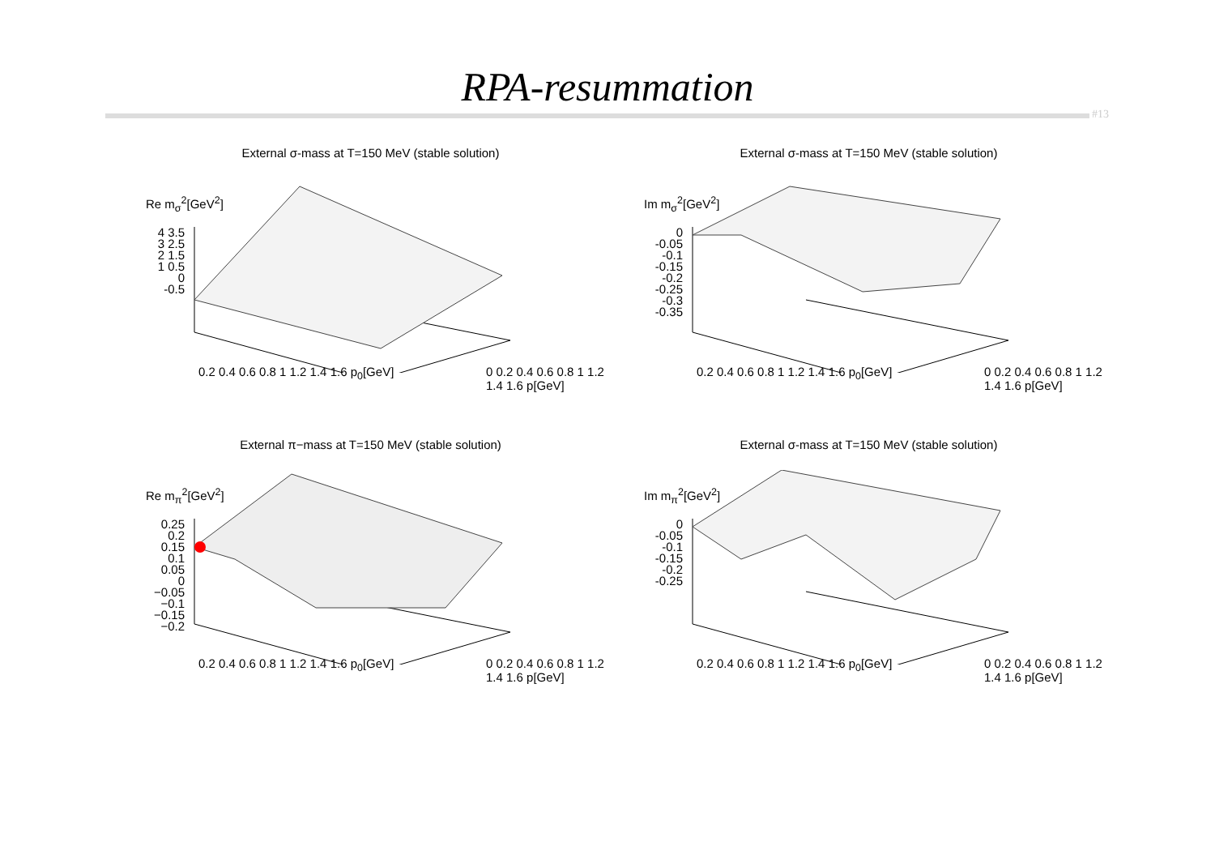RPA-resummation
#13
External σ-mass at T=150 MeV (stable solution)
Re m<sub>σ</sub><sup>2</sup>[GeV<sup>2</sup>]
4 3.5 3 2.5 2 1.5 1 0.5 0 -0.5
0.2 0.4 0.6 0.8 1 1.2 1.4 1.6 p<sub>0</sub>[GeV]
0 0.2 0.4 0.6 0.8 1 1.2 1.4 1.6 p[GeV]
External σ-mass at T=150 MeV (stable solution)
Im m<sub>σ</sub><sup>2</sup>[GeV<sup>2</sup>]
0 -0.05 -0.1 -0.15 -0.2 -0.25 -0.3 -0.35
0.2 0.4 0.6 0.8 1 1.2 1.4 1.6 p<sub>0</sub>[GeV]
0 0.2 0.4 0.6 0.8 1 1.2 1.4 1.6 p[GeV]
External π−mass at T=150 MeV (stable solution)
Re m<sub>π</sub><sup>2</sup>[GeV<sup>2</sup>]
0.25 0.2 0.15 0.1 0.05 0 −0.05 −0.1 −0.15 −0.2
0.2 0.4 0.6 0.8 1 1.2 1.4 1.6 p<sub>0</sub>[GeV]
0 0.2 0.4 0.6 0.8 1 1.2 1.4 1.6 p[GeV]
External σ-mass at T=150 MeV (stable solution)
Im m<sub>π</sub><sup>2</sup>[GeV<sup>2</sup>]
0 -0.05 -0.1 -0.15 -0.2 -0.25
0.2 0.4 0.6 0.8 1 1.2 1.4 1.6 p<sub>0</sub>[GeV]
0 0.2 0.4 0.6 0.8 1 1.2 1.4 1.6 p[GeV]